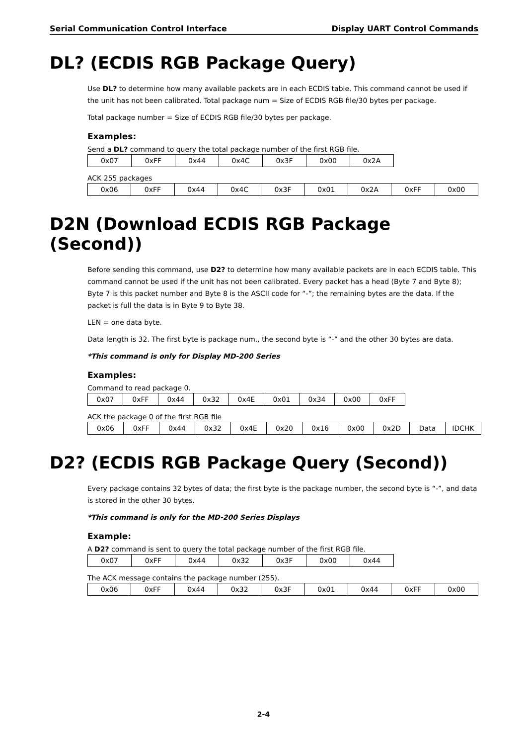Serial Communication Control Interface Display UART Control Commands
DL? (ECDIS RGB Package Query)
Use DL? to determine how many available packets are in each ECDIS table. This command cannot be used if the unit has not been calibrated. Total package num = Size of ECDIS RGB file/30 bytes per package.
Total package number = Size of ECDIS RGB file/30 bytes per package.
Examples:
Send a DL? command to query the total package number of the first RGB file.
| 0x07 | 0xFF | 0x44 | 0x4C | 0x3F | 0x00 | 0x2A |
ACK 255 packages
| 0x06 | 0xFF | 0x44 | 0x4C | 0x3F | 0x01 | 0x2A | 0xFF | 0x00 |
D2N (Download ECDIS RGB Package (Second))
Before sending this command, use D2? to determine how many available packets are in each ECDIS table. This command cannot be used if the unit has not been calibrated. Every packet has a head (Byte 7 and Byte 8); Byte 7 is this packet number and Byte 8 is the ASCII code for “-”; the remaining bytes are the data. If the packet is full the data is in Byte 9 to Byte 38.
LEN = one data byte.
Data length is 32. The first byte is package num., the second byte is “-” and the other 30 bytes are data.
*This command is only for Display MD-200 Series
Examples:
Command to read package 0.
| 0x07 | 0xFF | 0x44 | 0x32 | 0x4E | 0x01 | 0x34 | 0x00 | 0xFF |
ACK the package 0 of the first RGB file
| 0x06 | 0xFF | 0x44 | 0x32 | 0x4E | 0x20 | 0x16 | 0x00 | 0x2D | Data | IDCHK |
D2? (ECDIS RGB Package Query (Second))
Every package contains 32 bytes of data; the first byte is the package number, the second byte is “-”, and data is stored in the other 30 bytes.
*This command is only for the MD-200 Series Displays
Example:
A D2? command is sent to query the total package number of the first RGB file.
| 0x07 | 0xFF | 0x44 | 0x32 | 0x3F | 0x00 | 0x44 |
The ACK message contains the package number (255).
| 0x06 | 0xFF | 0x44 | 0x32 | 0x3F | 0x01 | 0x44 | 0xFF | 0x00 |
2-4